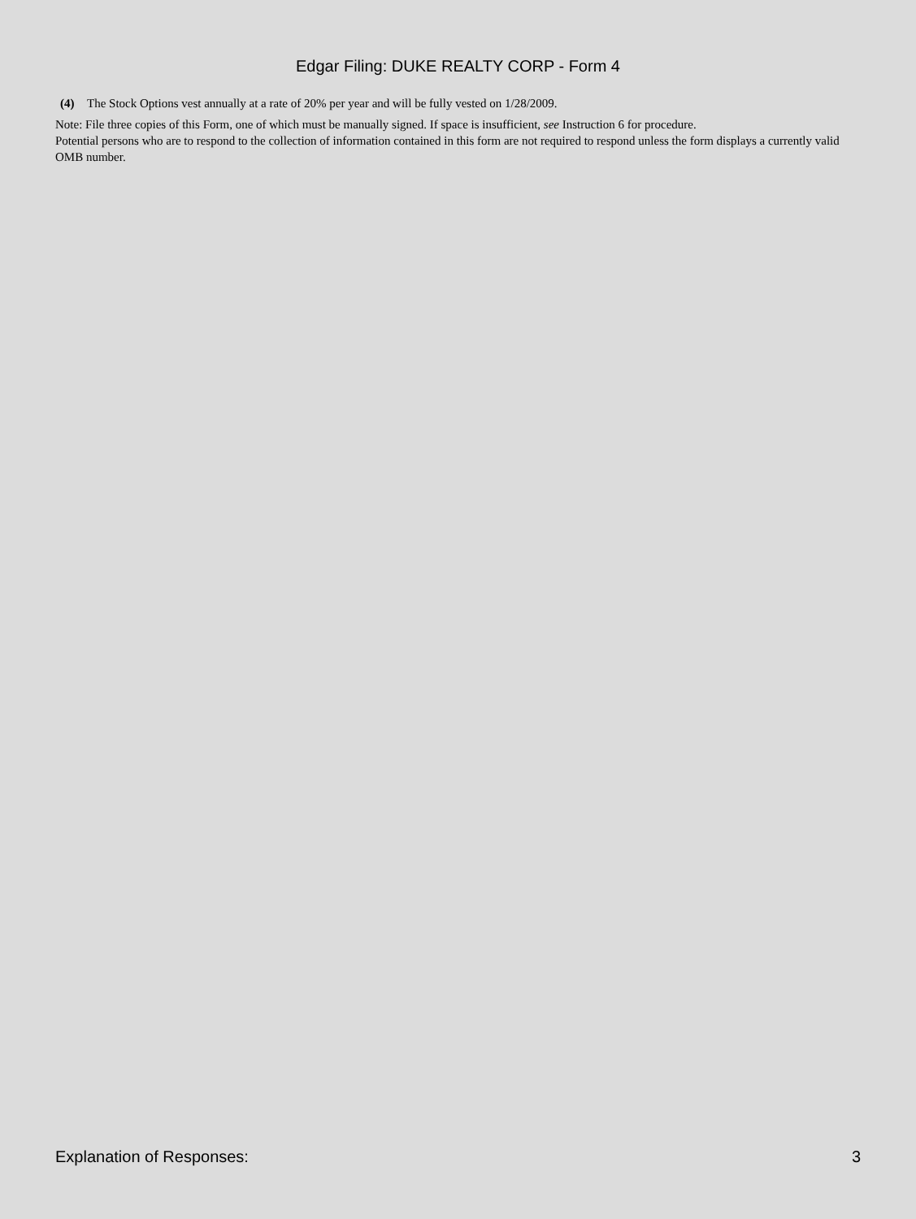Edgar Filing: DUKE REALTY CORP - Form 4
(4) The Stock Options vest annually at a rate of 20% per year and will be fully vested on 1/28/2009.
Note: File three copies of this Form, one of which must be manually signed. If space is insufficient, see Instruction 6 for procedure.
Potential persons who are to respond to the collection of information contained in this form are not required to respond unless the form displays a currently valid OMB number.
Explanation of Responses: 3